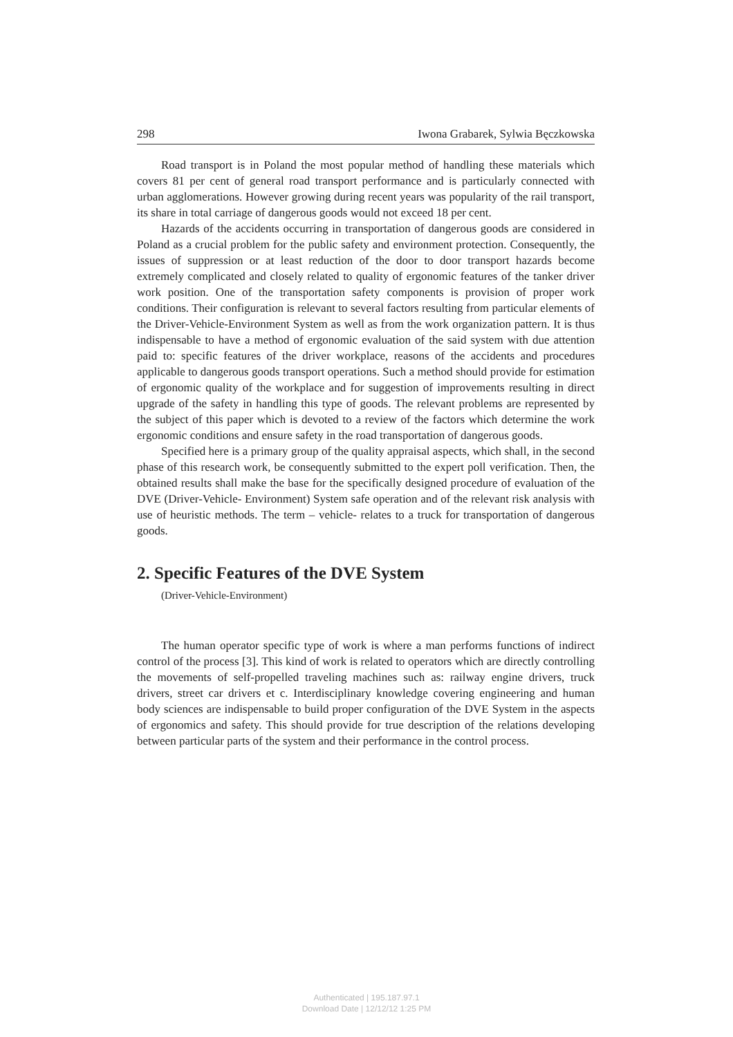298 Iwona Grabarek, Sylwia Bęczkowska
Road transport is in Poland the most popular method of handling these materials which covers 81 per cent of general road transport performance and is particularly connected with urban agglomerations. However growing during recent years was popularity of the rail transport, its share in total carriage of dangerous goods would not exceed 18 per cent.
Hazards of the accidents occurring in transportation of dangerous goods are considered in Poland as a crucial problem for the public safety and environment protection. Consequently, the issues of suppression or at least reduction of the door to door transport hazards become extremely complicated and closely related to quality of ergonomic features of the tanker driver work position. One of the transportation safety components is provision of proper work conditions. Their configuration is relevant to several factors resulting from particular elements of the Driver-Vehicle-Environment System as well as from the work organization pattern. It is thus indispensable to have a method of ergonomic evaluation of the said system with due attention paid to: specific features of the driver workplace, reasons of the accidents and procedures applicable to dangerous goods transport operations. Such a method should provide for estimation of ergonomic quality of the workplace and for suggestion of improvements resulting in direct upgrade of the safety in handling this type of goods. The relevant problems are represented by the subject of this paper which is devoted to a review of the factors which determine the work ergonomic conditions and ensure safety in the road transportation of dangerous goods.
Specified here is a primary group of the quality appraisal aspects, which shall, in the second phase of this research work, be consequently submitted to the expert poll verification. Then, the obtained results shall make the base for the specifically designed procedure of evaluation of the DVE (Driver-Vehicle- Environment) System safe operation and of the relevant risk analysis with use of heuristic methods. The term – vehicle- relates to a truck for transportation of dangerous goods.
2. Specific Features of the DVE System
(Driver-Vehicle-Environment)
The human operator specific type of work is where a man performs functions of indirect control of the process [3]. This kind of work is related to operators which are directly controlling the movements of self-propelled traveling machines such as: railway engine drivers, truck drivers, street car drivers et c. Interdisciplinary knowledge covering engineering and human body sciences are indispensable to build proper configuration of the DVE System in the aspects of ergonomics and safety. This should provide for true description of the relations developing between particular parts of the system and their performance in the control process.
Authenticated | 195.187.97.1
Download Date | 12/12/12 1:25 PM